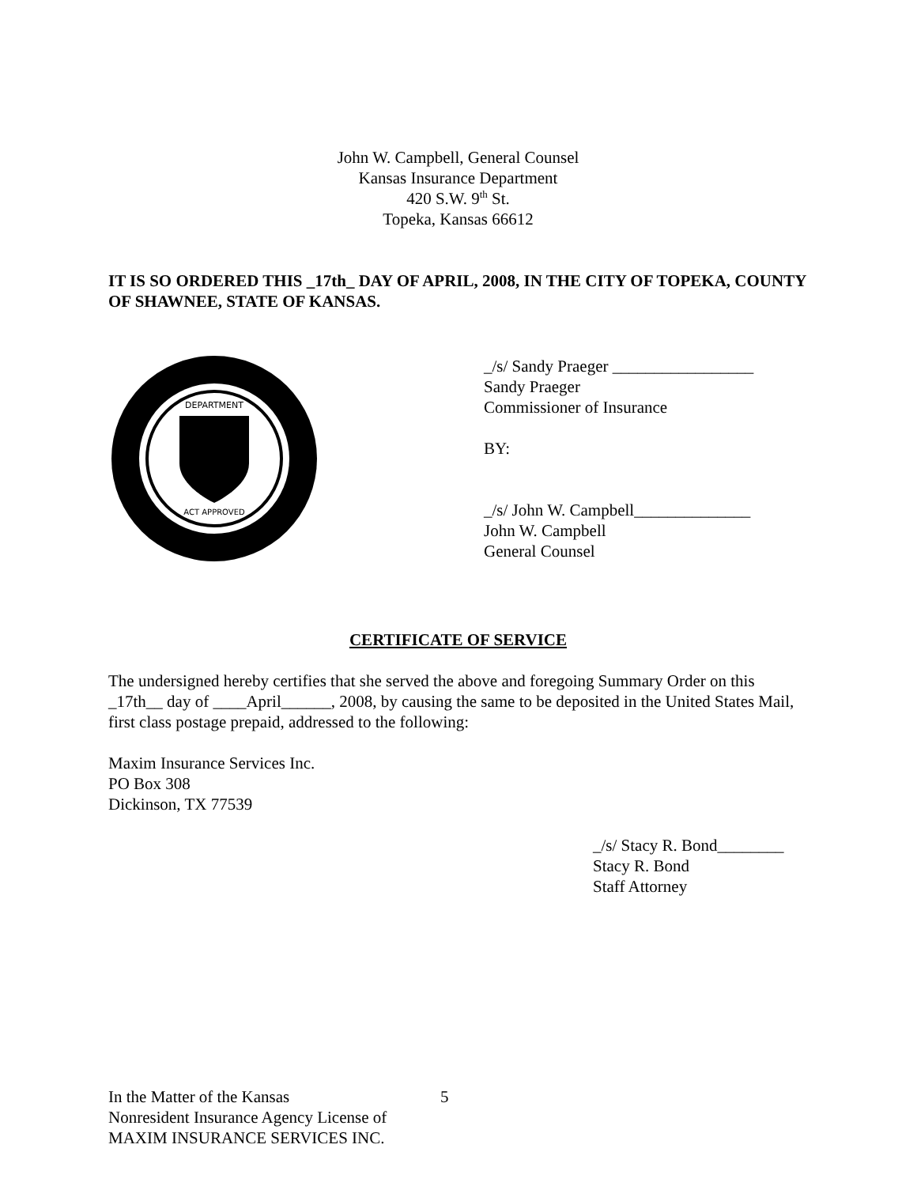John W. Campbell, General Counsel
Kansas Insurance Department
420 S.W. 9<sup>th</sup> St.
Topeka, Kansas 66612
IT IS SO ORDERED THIS _17th_ DAY OF APRIL, 2008, IN THE CITY OF TOPEKA, COUNTY OF SHAWNEE, STATE OF KANSAS.
DEPARTMENT
ACT APPROVED
_/s/ Sandy Praeger _________________
Sandy Praeger
Commissioner of Insurance
BY:
_/s/ John W. Campbell______________
John W. Campbell
General Counsel
CERTIFICATE OF SERVICE
The undersigned hereby certifies that she served the above and foregoing Summary Order on this _17th__ day of ____April______, 2008, by causing the same to be deposited in the United States Mail, first class postage prepaid, addressed to the following:
Maxim Insurance Services Inc.
PO Box 308
Dickinson, TX 77539
_/s/ Stacy R. Bond________
Stacy R. Bond
Staff Attorney
In the Matter of the Kansas
Nonresident Insurance Agency License of
MAXIM INSURANCE SERVICES INC.
5